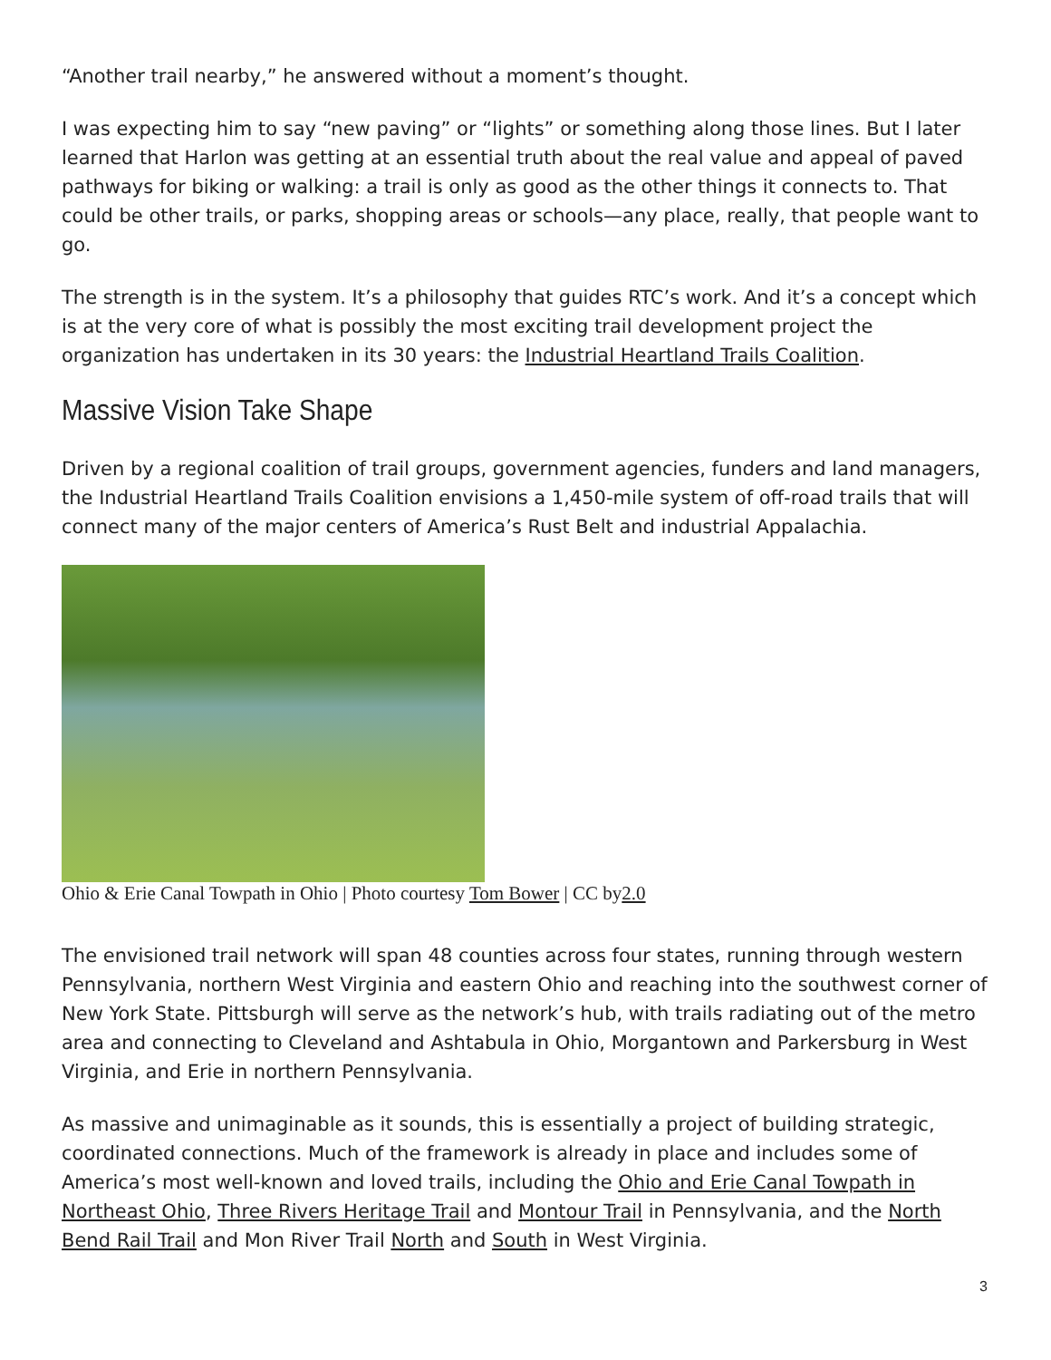“Another trail nearby,” he answered without a moment’s thought.
I was expecting him to say “new paving” or “lights” or something along those lines. But I later learned that Harlon was getting at an essential truth about the real value and appeal of paved pathways for biking or walking: a trail is only as good as the other things it connects to. That could be other trails, or parks, shopping areas or schools—any place, really, that people want to go.
The strength is in the system. It’s a philosophy that guides RTC’s work. And it’s a concept which is at the very core of what is possibly the most exciting trail development project the organization has undertaken in its 30 years: the Industrial Heartland Trails Coalition.
Massive Vision Take Shape
Driven by a regional coalition of trail groups, government agencies, funders and land managers, the Industrial Heartland Trails Coalition envisions a 1,450-mile system of off-road trails that will connect many of the major centers of America’s Rust Belt and industrial Appalachia.
Ohio & Erie Canal Towpath in Ohio | Photo courtesy Tom Bower | CC by2.0
The envisioned trail network will span 48 counties across four states, running through western Pennsylvania, northern West Virginia and eastern Ohio and reaching into the southwest corner of New York State. Pittsburgh will serve as the network’s hub, with trails radiating out of the metro area and connecting to Cleveland and Ashtabula in Ohio, Morgantown and Parkersburg in West Virginia, and Erie in northern Pennsylvania.
As massive and unimaginable as it sounds, this is essentially a project of building strategic, coordinated connections. Much of the framework is already in place and includes some of America’s most well-known and loved trails, including the Ohio and Erie Canal Towpath in Northeast Ohio, Three Rivers Heritage Trail and Montour Trail in Pennsylvania, and the North Bend Rail Trail and Mon River Trail North and South in West Virginia.
3